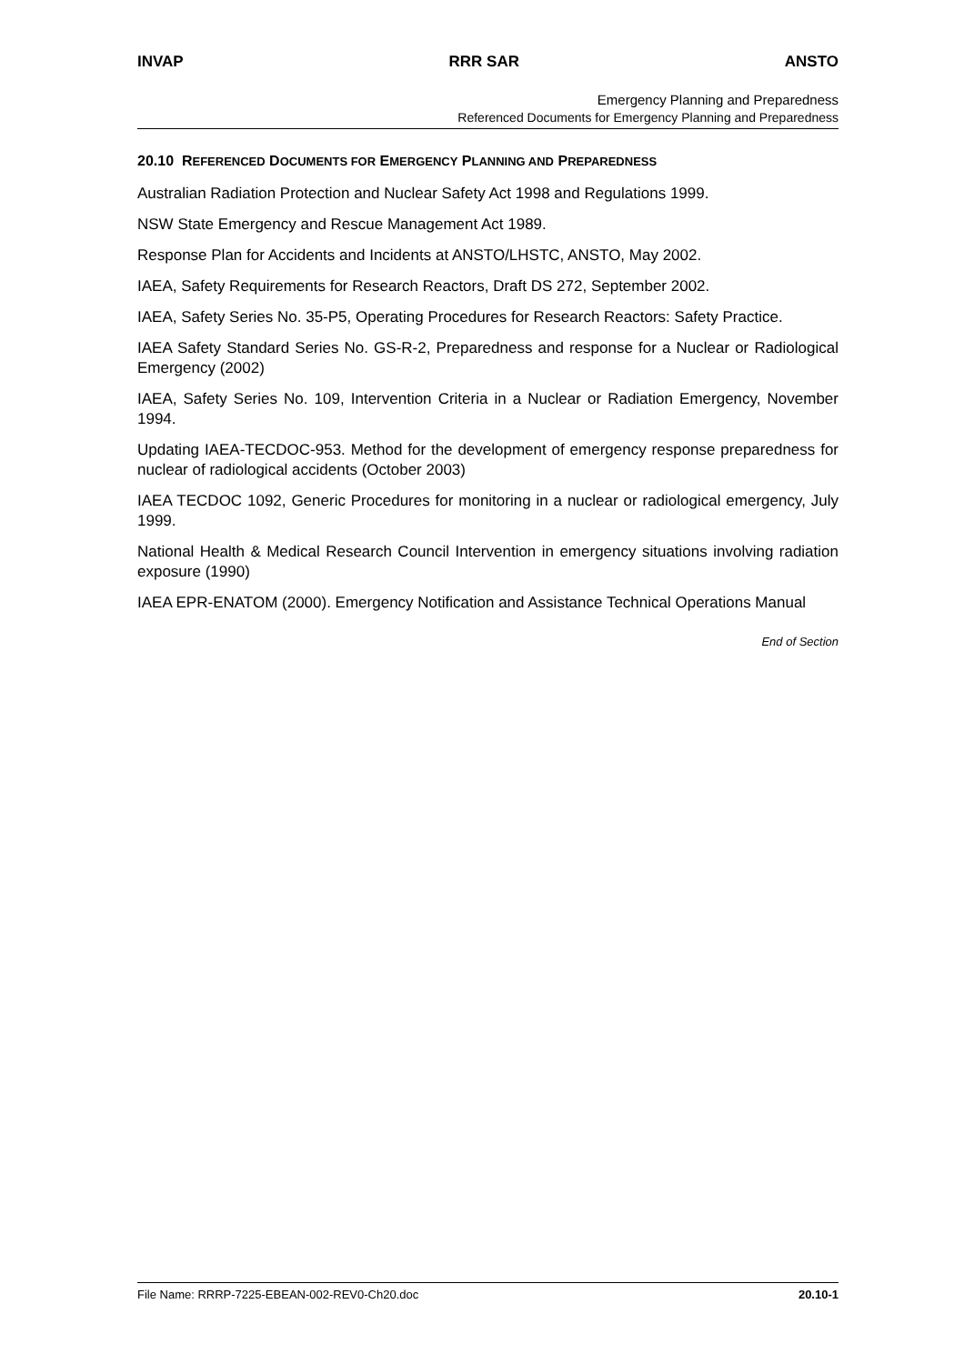INVAP RRR SAR ANSTO
Emergency Planning and Preparedness
Referenced Documents for Emergency Planning and Preparedness
20.10 REFERENCED DOCUMENTS FOR EMERGENCY PLANNING AND PREPAREDNESS
Australian Radiation Protection and Nuclear Safety Act 1998 and Regulations 1999.
NSW State Emergency and Rescue Management Act 1989.
Response Plan for Accidents and Incidents at ANSTO/LHSTC, ANSTO, May 2002.
IAEA, Safety Requirements for Research Reactors, Draft DS 272, September 2002.
IAEA, Safety Series No. 35-P5, Operating Procedures for Research Reactors: Safety Practice.
IAEA Safety Standard Series No. GS-R-2, Preparedness and response for a Nuclear or Radiological Emergency (2002)
IAEA, Safety Series No. 109, Intervention Criteria in a Nuclear or Radiation Emergency, November 1994.
Updating IAEA-TECDOC-953. Method for the development of emergency response preparedness for nuclear of radiological accidents (October 2003)
IAEA TECDOC 1092, Generic Procedures for monitoring in a nuclear or radiological emergency, July 1999.
National Health & Medical Research Council Intervention in emergency situations involving radiation exposure (1990)
IAEA EPR-ENATOM (2000). Emergency Notification and Assistance Technical Operations Manual
End of Section
File Name: RRRP-7225-EBEAN-002-REV0-Ch20.doc 20.10-1